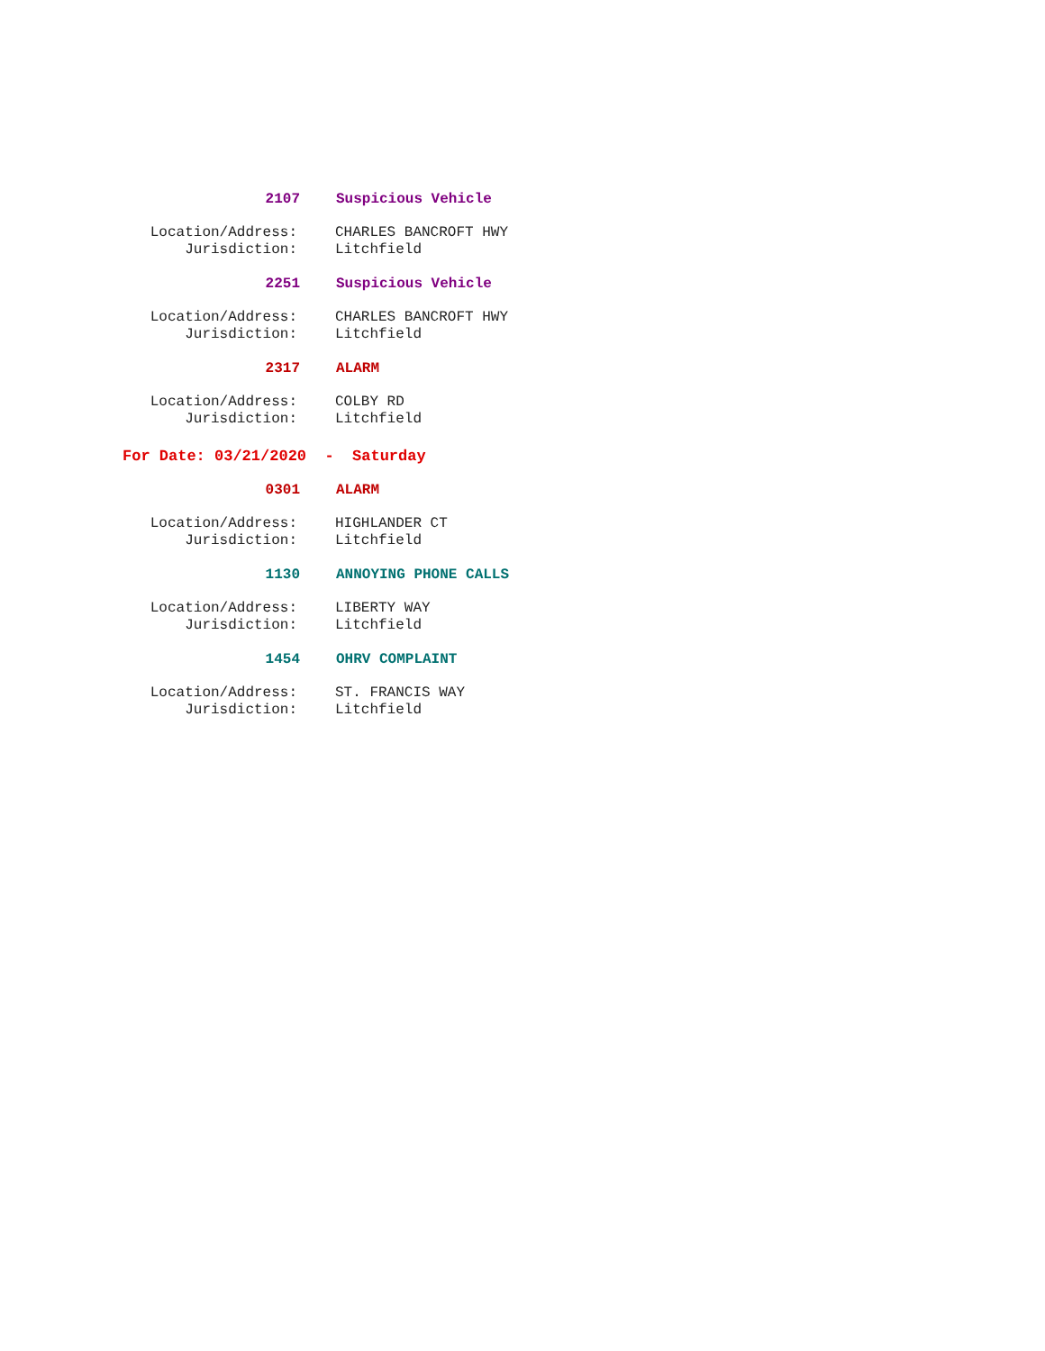2107 Suspicious Vehicle
Location/Address: CHARLES BANCROFT HWY
Jurisdiction: Litchfield
2251 Suspicious Vehicle
Location/Address: CHARLES BANCROFT HWY
Jurisdiction: Litchfield
2317 ALARM
Location/Address: COLBY RD
Jurisdiction: Litchfield
For Date: 03/21/2020 - Saturday
0301 ALARM
Location/Address: HIGHLANDER CT
Jurisdiction: Litchfield
1130 ANNOYING PHONE CALLS
Location/Address: LIBERTY WAY
Jurisdiction: Litchfield
1454 OHRV COMPLAINT
Location/Address: ST. FRANCIS WAY
Jurisdiction: Litchfield